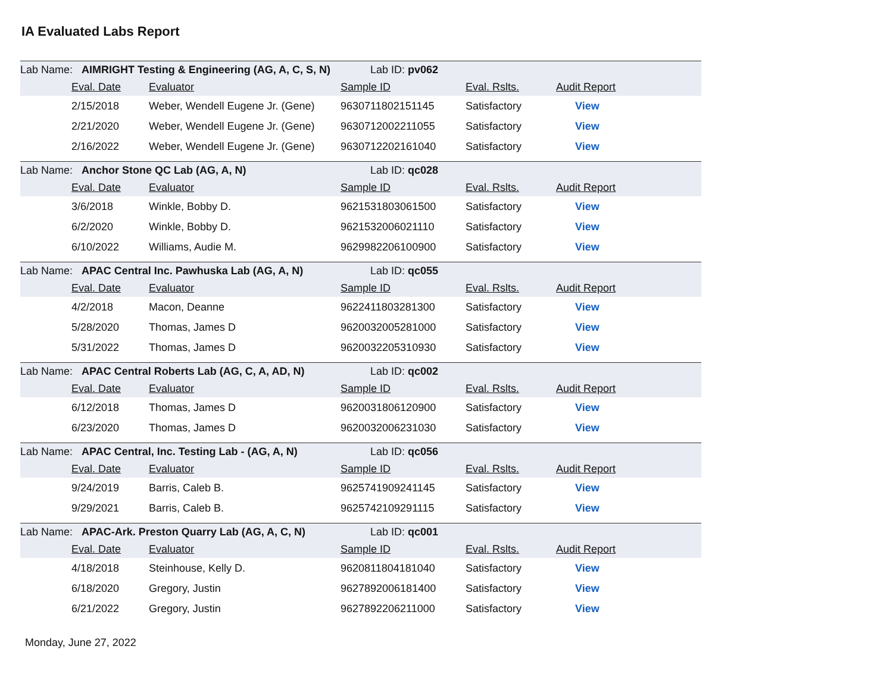IA Evaluated Labs Report
| Lab Name: AIMRIGHT Testing & Engineering (AG, A, C, S, N) | | | Lab ID: pv062 | | |
| | Eval. Date | Evaluator | Sample ID | Eval. Rslts. | Audit Report |
| | 2/15/2018 | Weber, Wendell Eugene Jr. (Gene) | 9630711802151145 | Satisfactory | View |
| | 2/21/2020 | Weber, Wendell Eugene Jr. (Gene) | 9630712002211055 | Satisfactory | View |
| | 2/16/2022 | Weber, Wendell Eugene Jr. (Gene) | 9630712202161040 | Satisfactory | View |
| Lab Name: Anchor Stone QC Lab (AG, A, N) | | | Lab ID: qc028 | | |
| | Eval. Date | Evaluator | Sample ID | Eval. Rslts. | Audit Report |
| | 3/6/2018 | Winkle, Bobby D. | 9621531803061500 | Satisfactory | View |
| | 6/2/2020 | Winkle, Bobby D. | 9621532006021110 | Satisfactory | View |
| | 6/10/2022 | Williams, Audie M. | 9629982206100900 | Satisfactory | View |
| Lab Name: APAC Central Inc. Pawhuska Lab (AG, A, N) | | | Lab ID: qc055 | | |
| | Eval. Date | Evaluator | Sample ID | Eval. Rslts. | Audit Report |
| | 4/2/2018 | Macon, Deanne | 9622411803281300 | Satisfactory | View |
| | 5/28/2020 | Thomas, James D | 9620032005281000 | Satisfactory | View |
| | 5/31/2022 | Thomas, James D | 9620032205310930 | Satisfactory | View |
| Lab Name: APAC Central Roberts Lab (AG, C, A, AD, N) | | | Lab ID: qc002 | | |
| | Eval. Date | Evaluator | Sample ID | Eval. Rslts. | Audit Report |
| | 6/12/2018 | Thomas, James D | 9620031806120900 | Satisfactory | View |
| | 6/23/2020 | Thomas, James D | 9620032006231030 | Satisfactory | View |
| Lab Name: APAC Central, Inc. Testing Lab - (AG, A, N) | | | Lab ID: qc056 | | |
| | Eval. Date | Evaluator | Sample ID | Eval. Rslts. | Audit Report |
| | 9/24/2019 | Barris, Caleb B. | 9625741909241145 | Satisfactory | View |
| | 9/29/2021 | Barris, Caleb B. | 9625742109291115 | Satisfactory | View |
| Lab Name: APAC-Ark. Preston Quarry Lab (AG, A, C, N) | | | Lab ID: qc001 | | |
| | Eval. Date | Evaluator | Sample ID | Eval. Rslts. | Audit Report |
| | 4/18/2018 | Steinhouse, Kelly D. | 9620811804181040 | Satisfactory | View |
| | 6/18/2020 | Gregory, Justin | 9627892006181400 | Satisfactory | View |
| | 6/21/2022 | Gregory, Justin | 9627892206211000 | Satisfactory | View |
Monday, June 27, 2022